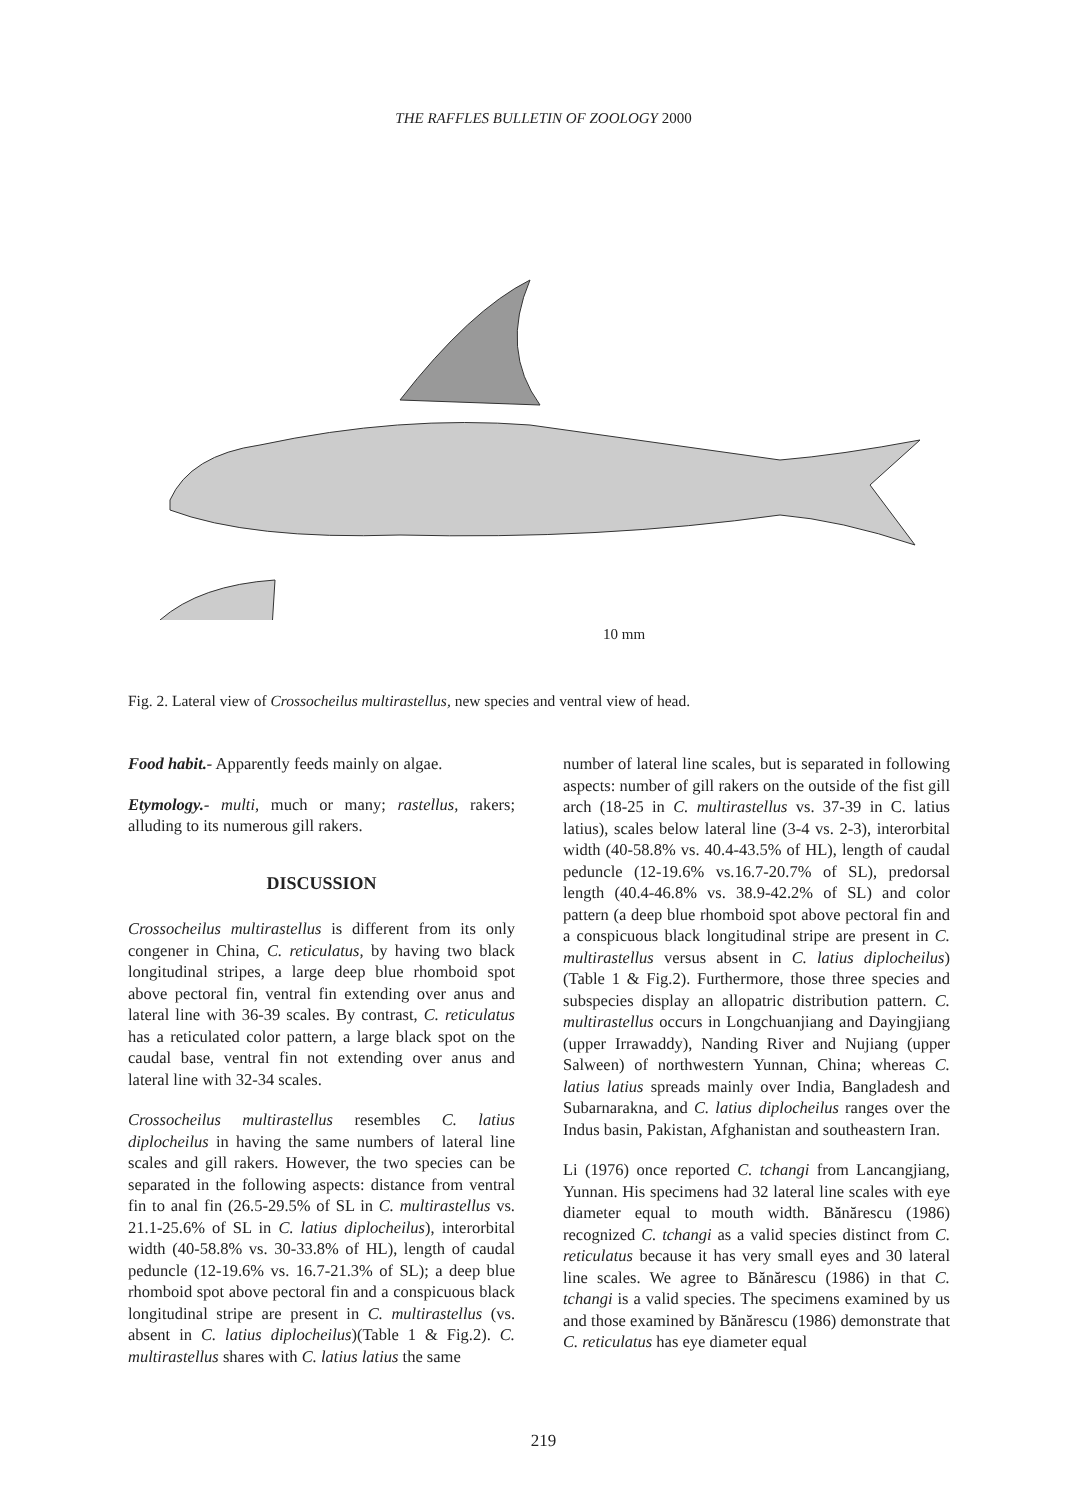THE RAFFLES BULLETIN OF ZOOLOGY 2000
10 mm
Fig. 2. Lateral view of Crossocheilus multirastellus, new species and ventral view of head.
Food habit.- Apparently feeds mainly on algae.
Etymology.- multi, much or many; rastellus, rakers; alluding to its numerous gill rakers.
DISCUSSION
Crossocheilus multirastellus is different from its only congener in China, C. reticulatus, by having two black longitudinal stripes, a large deep blue rhomboid spot above pectoral fin, ventral fin extending over anus and lateral line with 36-39 scales. By contrast, C. reticulatus has a reticulated color pattern, a large black spot on the caudal base, ventral fin not extending over anus and lateral line with 32-34 scales.
Crossocheilus multirastellus resembles C. latius diplocheilus in having the same numbers of lateral line scales and gill rakers. However, the two species can be separated in the following aspects: distance from ventral fin to anal fin (26.5-29.5% of SL in C. multirastellus vs. 21.1-25.6% of SL in C. latius diplocheilus), interorbital width (40-58.8% vs. 30-33.8% of HL), length of caudal peduncle (12-19.6% vs. 16.7-21.3% of SL); a deep blue rhomboid spot above pectoral fin and a conspicuous black longitudinal stripe are present in C. multirastellus (vs. absent in C. latius diplocheilus)(Table 1 & Fig.2). C. multirastellus shares with C. latius latius the same
number of lateral line scales, but is separated in following aspects: number of gill rakers on the outside of the fist gill arch (18-25 in C. multirastellus vs. 37-39 in C. latius latius), scales below lateral line (3-4 vs. 2-3), interorbital width (40-58.8% vs. 40.4-43.5% of HL), length of caudal peduncle (12-19.6% vs.16.7-20.7% of SL), predorsal length (40.4-46.8% vs. 38.9-42.2% of SL) and color pattern (a deep blue rhomboid spot above pectoral fin and a conspicuous black longitudinal stripe are present in C. multirastellus versus absent in C. latius diplocheilus) (Table 1 & Fig.2). Furthermore, those three species and subspecies display an allopatric distribution pattern. C. multirastellus occurs in Longchuanjiang and Dayingjiang (upper Irrawaddy), Nanding River and Nujiang (upper Salween) of northwestern Yunnan, China; whereas C. latius latius spreads mainly over India, Bangladesh and Subarnarakna, and C. latius diplocheilus ranges over the Indus basin, Pakistan, Afghanistan and southeastern Iran.
Li (1976) once reported C. tchangi from Lancangjiang, Yunnan. His specimens had 32 lateral line scales with eye diameter equal to mouth width. Bănărescu (1986) recognized C. tchangi as a valid species distinct from C. reticulatus because it has very small eyes and 30 lateral line scales. We agree to Bănărescu (1986) in that C. tchangi is a valid species. The specimens examined by us and those examined by Bănărescu (1986) demonstrate that C. reticulatus has eye diameter equal
219